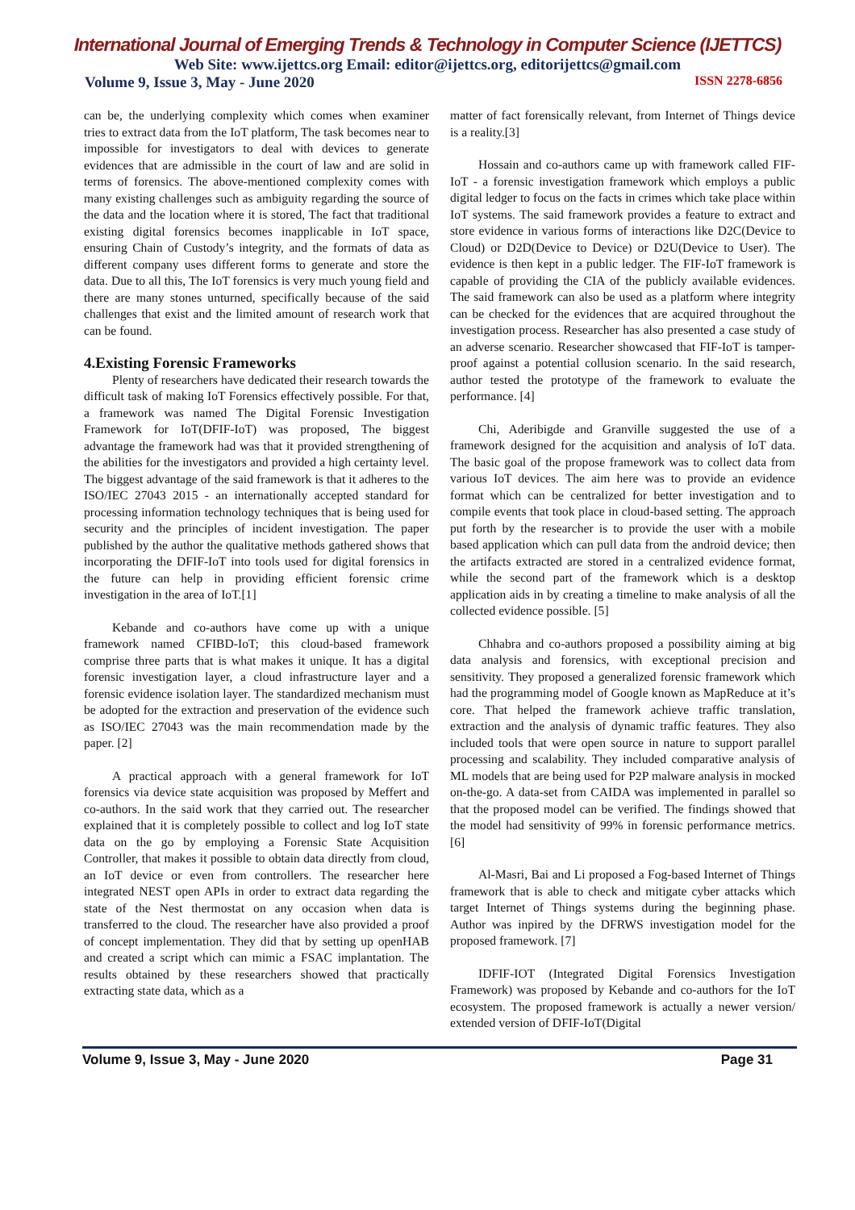International Journal of Emerging Trends & Technology in Computer Science (IJETTCS)
Web Site: www.ijettcs.org Email: editor@ijettcs.org, editorijettcs@gmail.com
Volume 9, Issue 3, May - June 2020 ISSN 2278-6856
can be, the underlying complexity which comes when examiner tries to extract data from the IoT platform, The task becomes near to impossible for investigators to deal with devices to generate evidences that are admissible in the court of law and are solid in terms of forensics. The above-mentioned complexity comes with many existing challenges such as ambiguity regarding the source of the data and the location where it is stored, The fact that traditional existing digital forensics becomes inapplicable in IoT space, ensuring Chain of Custody’s integrity, and the formats of data as different company uses different forms to generate and store the data. Due to all this, The IoT forensics is very much young field and there are many stones unturned, specifically because of the said challenges that exist and the limited amount of research work that can be found.
4.Existing Forensic Frameworks
Plenty of researchers have dedicated their research towards the difficult task of making IoT Forensics effectively possible. For that, a framework was named The Digital Forensic Investigation Framework for IoT(DFIF-IoT) was proposed, The biggest advantage the framework had was that it provided strengthening of the abilities for the investigators and provided a high certainty level. The biggest advantage of the said framework is that it adheres to the ISO/IEC 27043 2015 - an internationally accepted standard for processing information technology techniques that is being used for security and the principles of incident investigation. The paper published by the author the qualitative methods gathered shows that incorporating the DFIF-IoT into tools used for digital forensics in the future can help in providing efficient forensic crime investigation in the area of IoT.[1]
Kebande and co-authors have come up with a unique framework named CFIBD-IoT; this cloud-based framework comprise three parts that is what makes it unique. It has a digital forensic investigation layer, a cloud infrastructure layer and a forensic evidence isolation layer. The standardized mechanism must be adopted for the extraction and preservation of the evidence such as ISO/IEC 27043 was the main recommendation made by the paper. [2]
A practical approach with a general framework for IoT forensics via device state acquisition was proposed by Meffert and co-authors. In the said work that they carried out. The researcher explained that it is completely possible to collect and log IoT state data on the go by employing a Forensic State Acquisition Controller, that makes it possible to obtain data directly from cloud, an IoT device or even from controllers. The researcher here integrated NEST open APIs in order to extract data regarding the state of the Nest thermostat on any occasion when data is transferred to the cloud. The researcher have also provided a proof of concept implementation. They did that by setting up openHAB and created a script which can mimic a FSAC implantation. The results obtained by these researchers showed that practically extracting state data, which as a
matter of fact forensically relevant, from Internet of Things device is a reality.[3]
Hossain and co-authors came up with framework called FIF-IoT - a forensic investigation framework which employs a public digital ledger to focus on the facts in crimes which take place within IoT systems. The said framework provides a feature to extract and store evidence in various forms of interactions like D2C(Device to Cloud) or D2D(Device to Device) or D2U(Device to User). The evidence is then kept in a public ledger. The FIF-IoT framework is capable of providing the CIA of the publicly available evidences. The said framework can also be used as a platform where integrity can be checked for the evidences that are acquired throughout the investigation process. Researcher has also presented a case study of an adverse scenario. Researcher showcased that FIF-IoT is tamper-proof against a potential collusion scenario. In the said research, author tested the prototype of the framework to evaluate the performance. [4]
Chi, Aderibigde and Granville suggested the use of a framework designed for the acquisition and analysis of IoT data. The basic goal of the propose framework was to collect data from various IoT devices. The aim here was to provide an evidence format which can be centralized for better investigation and to compile events that took place in cloud-based setting. The approach put forth by the researcher is to provide the user with a mobile based application which can pull data from the android device; then the artifacts extracted are stored in a centralized evidence format, while the second part of the framework which is a desktop application aids in by creating a timeline to make analysis of all the collected evidence possible. [5]
Chhabra and co-authors proposed a possibility aiming at big data analysis and forensics, with exceptional precision and sensitivity. They proposed a generalized forensic framework which had the programming model of Google known as MapReduce at it’s core. That helped the framework achieve traffic translation, extraction and the analysis of dynamic traffic features. They also included tools that were open source in nature to support parallel processing and scalability. They included comparative analysis of ML models that are being used for P2P malware analysis in mocked on-the-go. A data-set from CAIDA was implemented in parallel so that the proposed model can be verified. The findings showed that the model had sensitivity of 99% in forensic performance metrics. [6]
Al-Masri, Bai and Li proposed a Fog-based Internet of Things framework that is able to check and mitigate cyber attacks which target Internet of Things systems during the beginning phase. Author was inpired by the DFRWS investigation model for the proposed framework. [7]
IDFIF-IOT (Integrated Digital Forensics Investigation Framework) was proposed by Kebande and co-authors for the IoT ecosystem. The proposed framework is actually a newer version/ extended version of DFIF-IoT(Digital
Volume 9, Issue 3, May - June 2020 Page 31